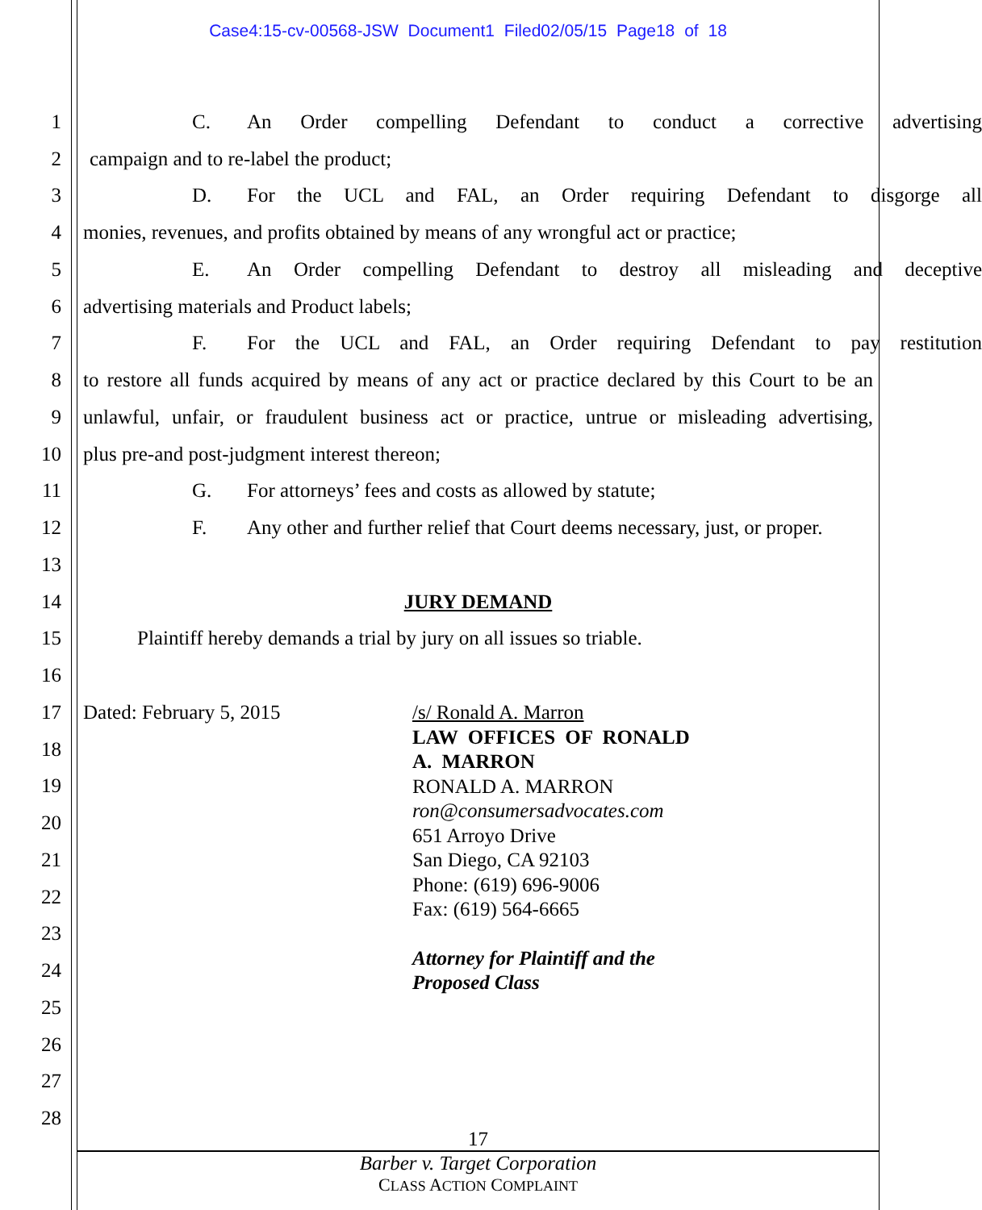Case4:15-cv-00568-JSW Document1 Filed02/05/15 Page18 of 18
1
C. An Order compelling Defendant to conduct a corrective advertising
2 campaign and to re-label the product;
3
D. For the UCL and FAL, an Order requiring Defendant to disgorge all
4
monies, revenues, and profits obtained by means of any wrongful act or practice;
5
E. An Order compelling Defendant to destroy all misleading and deceptive
6 advertising materials and Product labels;
7
F. For the UCL and FAL, an Order requiring Defendant to pay restitution
8
to restore all funds acquired by means of any act or practice declared by this Court to be an
9
unlawful, unfair, or fraudulent business act or practice, untrue or misleading advertising,
10 plus pre-and post-judgment interest thereon;
11 G. For attorneys’ fees and costs as allowed by statute;
12
F. Any other and further relief that Court deems necessary, just, or proper.
13
14 JURY DEMAND
15
Plaintiff hereby demands a trial by jury on all issues so triable.
16
17 Dated: February 5, 2015
18
19
20
21
22
23
24
25
26
27
28
/s/ Ronald A. Marron
LAW OFFICES OF RONALD
A. MARRON
RONALD A. MARRON
ron@consumersadvocates.com
651 Arroyo Drive
San Diego, CA 92103
Phone: (619) 696-9006
Fax: (619) 564-6665
Attorney for Plaintiff and the
Proposed Class
17
Barber v. Target Corporation
CLASS ACTION COMPLAINT